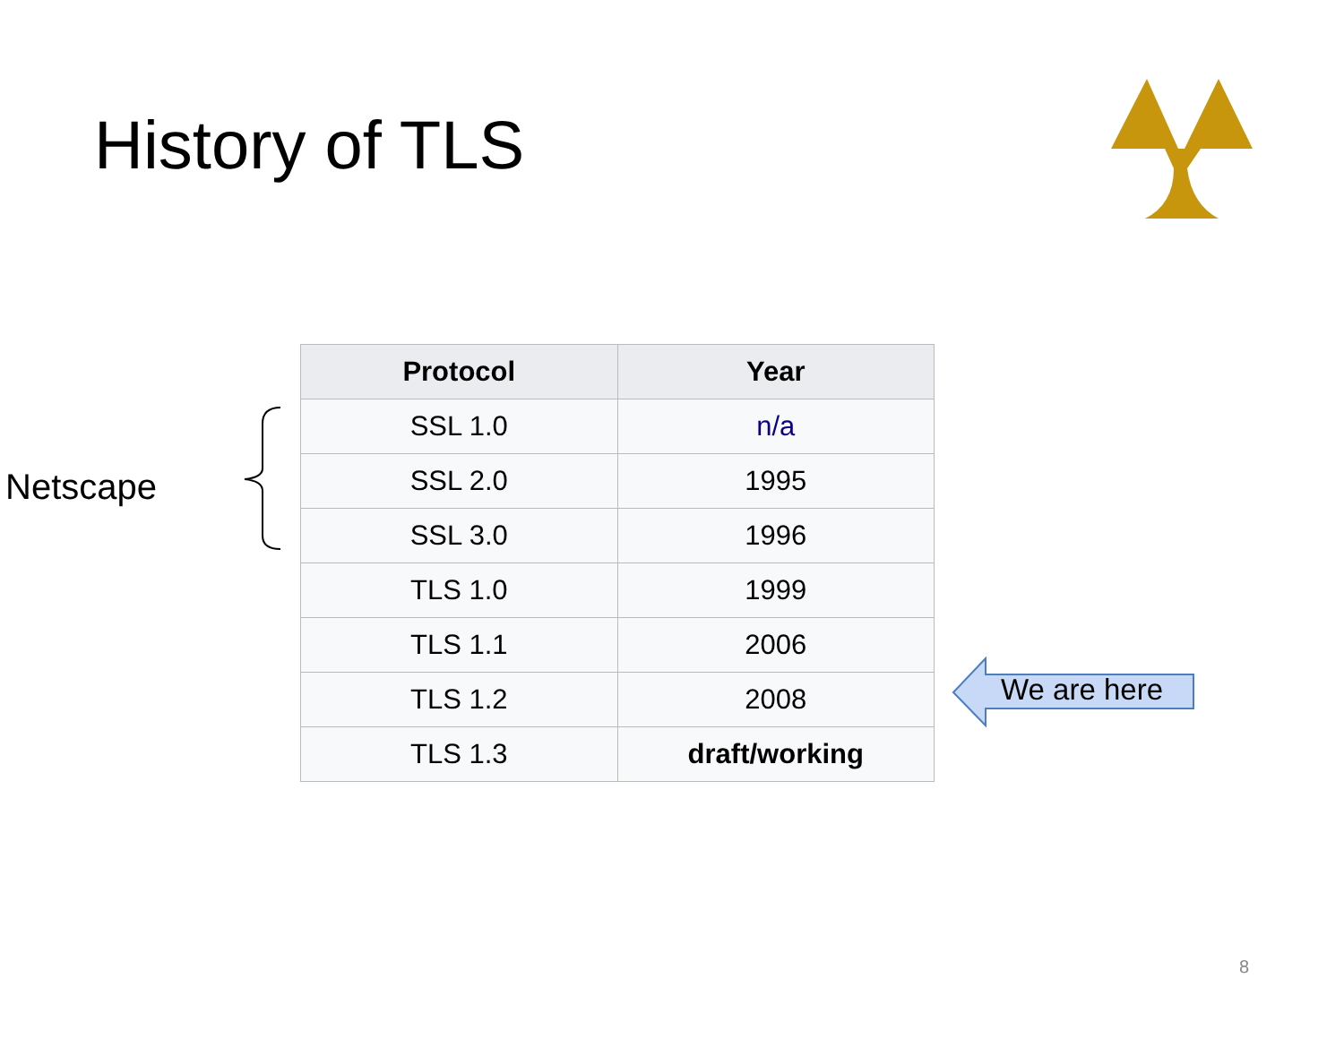History of TLS
Netscape
| Protocol | Year |
| --- | --- |
| SSL 1.0 | n/a |
| SSL 2.0 | 1995 |
| SSL 3.0 | 1996 |
| TLS 1.0 | 1999 |
| TLS 1.1 | 2006 |
| TLS 1.2 | 2008 |
| TLS 1.3 | draft/working |
We are here
8